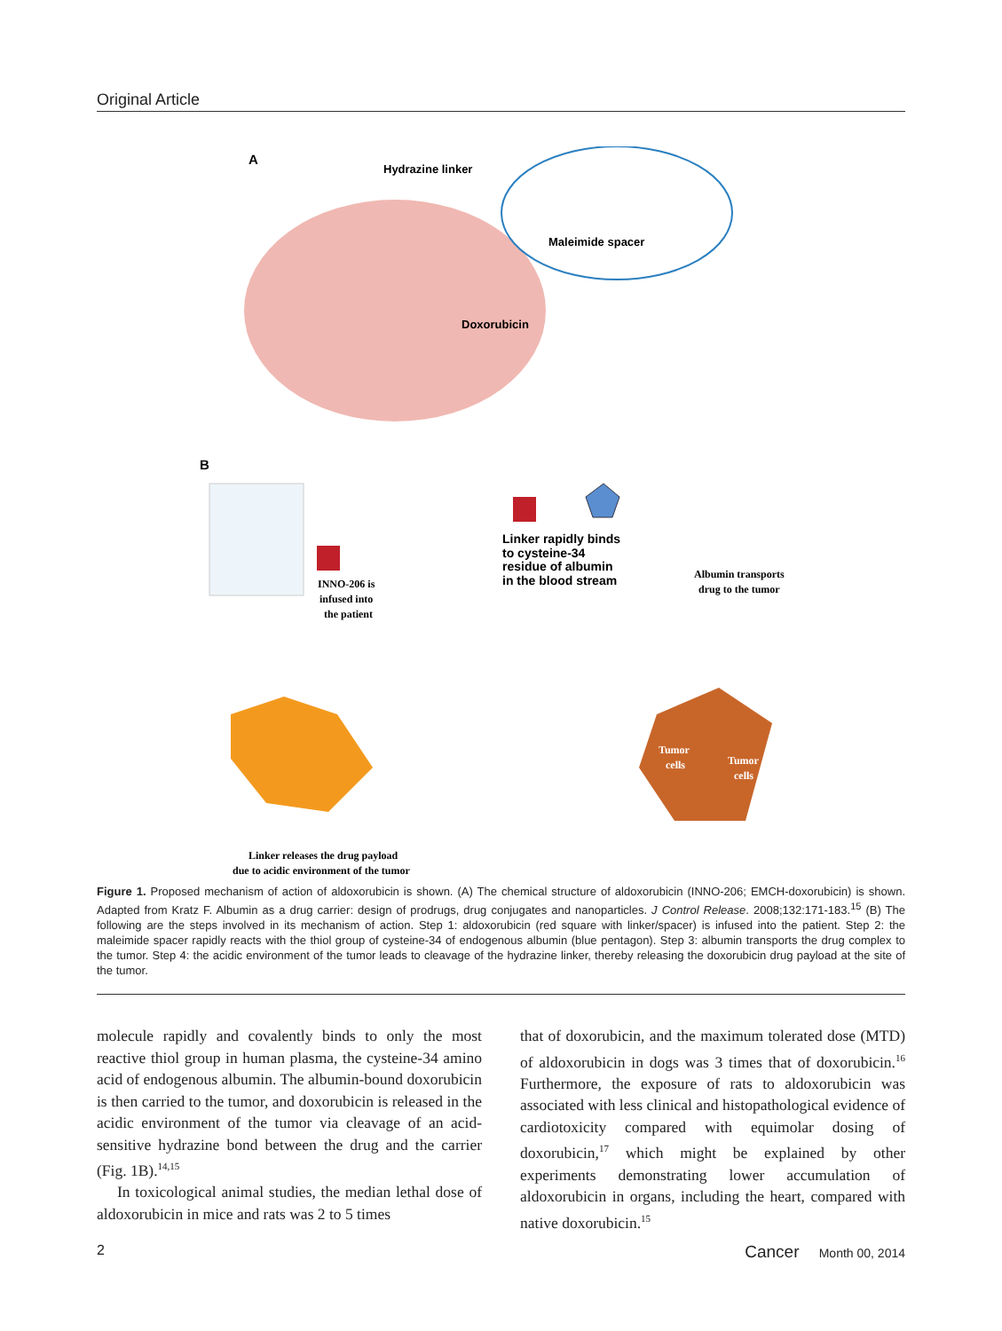Original Article
A
Hydrazine linker
Maleimide spacer
Doxorubicin
B
INNO-206 is
infused into
the patient
Linker rapidly binds
to cysteine-34
residue of albumin
in the blood stream
Albumin transports
drug to the tumor
Tumor
cells
Tumor
cells
Linker releases the drug payload
due to acidic environment of the tumor
Figure 1. Proposed mechanism of action of aldoxorubicin is shown. (A) The chemical structure of aldoxorubicin (INNO-206; EMCH-doxorubicin) is shown. Adapted from Kratz F. Albumin as a drug carrier: design of prodrugs, drug conjugates and nanoparticles. J Control Release. 2008;132:171-183.<sup>15</sup> (B) The following are the steps involved in its mechanism of action. Step 1: aldoxorubicin (red square with linker/spacer) is infused into the patient. Step 2: the maleimide spacer rapidly reacts with the thiol group of cysteine-34 of endogenous albumin (blue pentagon). Step 3: albumin transports the drug complex to the tumor. Step 4: the acidic environment of the tumor leads to cleavage of the hydrazine linker, thereby releasing the doxorubicin drug payload at the site of the tumor.
molecule rapidly and covalently binds to only the most reactive thiol group in human plasma, the cysteine-34 amino acid of endogenous albumin. The albumin-bound doxorubicin is then carried to the tumor, and doxorubicin is released in the acidic environment of the tumor via cleavage of an acid-sensitive hydrazine bond between the drug and the carrier (Fig. 1B).<sup>14,15</sup>
In toxicological animal studies, the median lethal dose of aldoxorubicin in mice and rats was 2 to 5 times
that of doxorubicin, and the maximum tolerated dose (MTD) of aldoxorubicin in dogs was 3 times that of doxorubicin.<sup>16</sup> Furthermore, the exposure of rats to aldoxorubicin was associated with less clinical and histopathological evidence of cardiotoxicity compared with equimolar dosing of doxorubicin,<sup>17</sup> which might be explained by other experiments demonstrating lower accumulation of aldoxorubicin in organs, including the heart, compared with native doxorubicin.<sup>15</sup>
2 Cancer Month 00, 2014